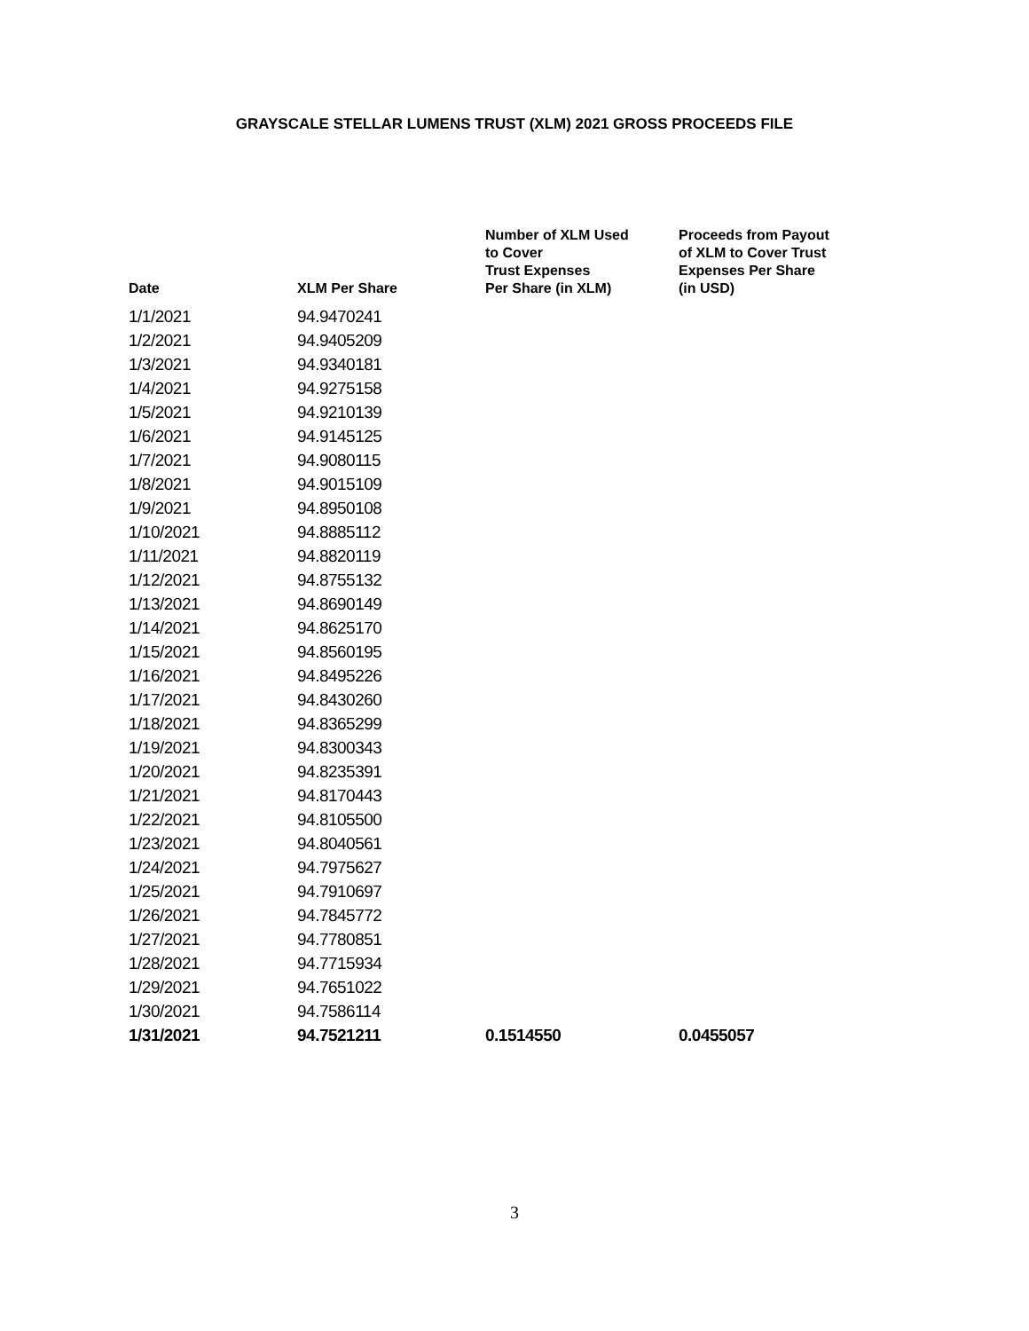GRAYSCALE STELLAR LUMENS TRUST (XLM) 2021 GROSS PROCEEDS FILE
| Date | XLM Per Share | Number of XLM Used to Cover Trust Expenses Per Share (in XLM) | Proceeds from Payout of XLM to Cover Trust Expenses Per Share (in USD) |
| --- | --- | --- | --- |
| 1/1/2021 | 94.9470241 | | |
| 1/2/2021 | 94.9405209 | | |
| 1/3/2021 | 94.9340181 | | |
| 1/4/2021 | 94.9275158 | | |
| 1/5/2021 | 94.9210139 | | |
| 1/6/2021 | 94.9145125 | | |
| 1/7/2021 | 94.9080115 | | |
| 1/8/2021 | 94.9015109 | | |
| 1/9/2021 | 94.8950108 | | |
| 1/10/2021 | 94.8885112 | | |
| 1/11/2021 | 94.8820119 | | |
| 1/12/2021 | 94.8755132 | | |
| 1/13/2021 | 94.8690149 | | |
| 1/14/2021 | 94.8625170 | | |
| 1/15/2021 | 94.8560195 | | |
| 1/16/2021 | 94.8495226 | | |
| 1/17/2021 | 94.8430260 | | |
| 1/18/2021 | 94.8365299 | | |
| 1/19/2021 | 94.8300343 | | |
| 1/20/2021 | 94.8235391 | | |
| 1/21/2021 | 94.8170443 | | |
| 1/22/2021 | 94.8105500 | | |
| 1/23/2021 | 94.8040561 | | |
| 1/24/2021 | 94.7975627 | | |
| 1/25/2021 | 94.7910697 | | |
| 1/26/2021 | 94.7845772 | | |
| 1/27/2021 | 94.7780851 | | |
| 1/28/2021 | 94.7715934 | | |
| 1/29/2021 | 94.7651022 | | |
| 1/30/2021 | 94.7586114 | | |
| 1/31/2021 | 94.7521211 | 0.1514550 | 0.0455057 |
3